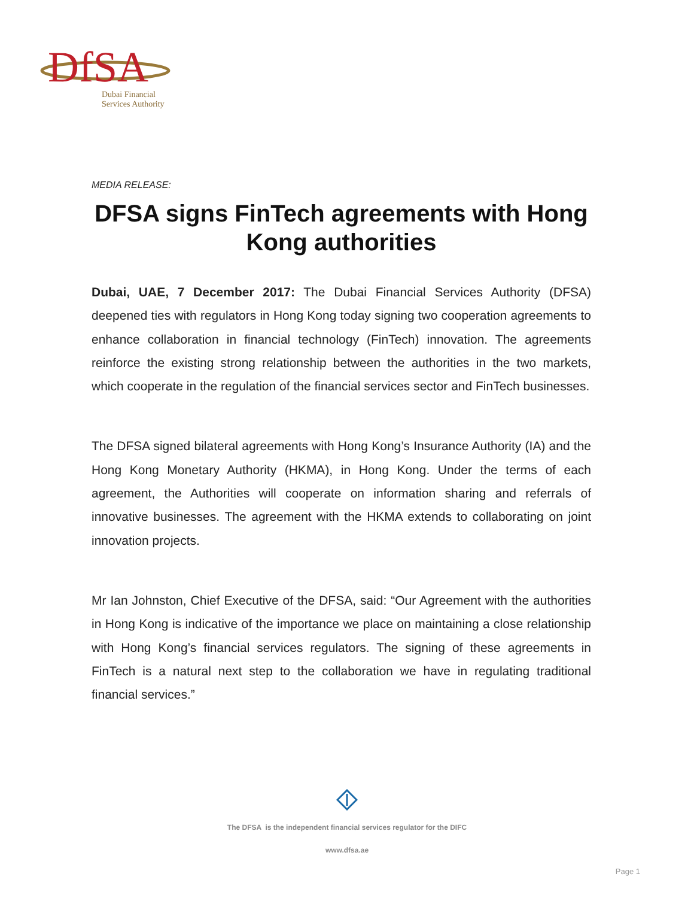DfSA
Dubai Financial
Services Authority
MEDIA RELEASE:
DFSA signs FinTech agreements with Hong Kong authorities
Dubai, UAE, 7 December 2017: The Dubai Financial Services Authority (DFSA) deepened ties with regulators in Hong Kong today signing two cooperation agreements to enhance collaboration in financial technology (FinTech) innovation. The agreements reinforce the existing strong relationship between the authorities in the two markets, which cooperate in the regulation of the financial services sector and FinTech businesses.
The DFSA signed bilateral agreements with Hong Kong’s Insurance Authority (IA) and the Hong Kong Monetary Authority (HKMA), in Hong Kong. Under the terms of each agreement, the Authorities will cooperate on information sharing and referrals of innovative businesses. The agreement with the HKMA extends to collaborating on joint innovation projects.
Mr Ian Johnston, Chief Executive of the DFSA, said: “Our Agreement with the authorities in Hong Kong is indicative of the importance we place on maintaining a close relationship with Hong Kong’s financial services regulators. The signing of these agreements in FinTech is a natural next step to the collaboration we have in regulating traditional financial services.”
The DFSA is the independent financial services regulator for the DIFC
www.dfsa.ae
Page 1